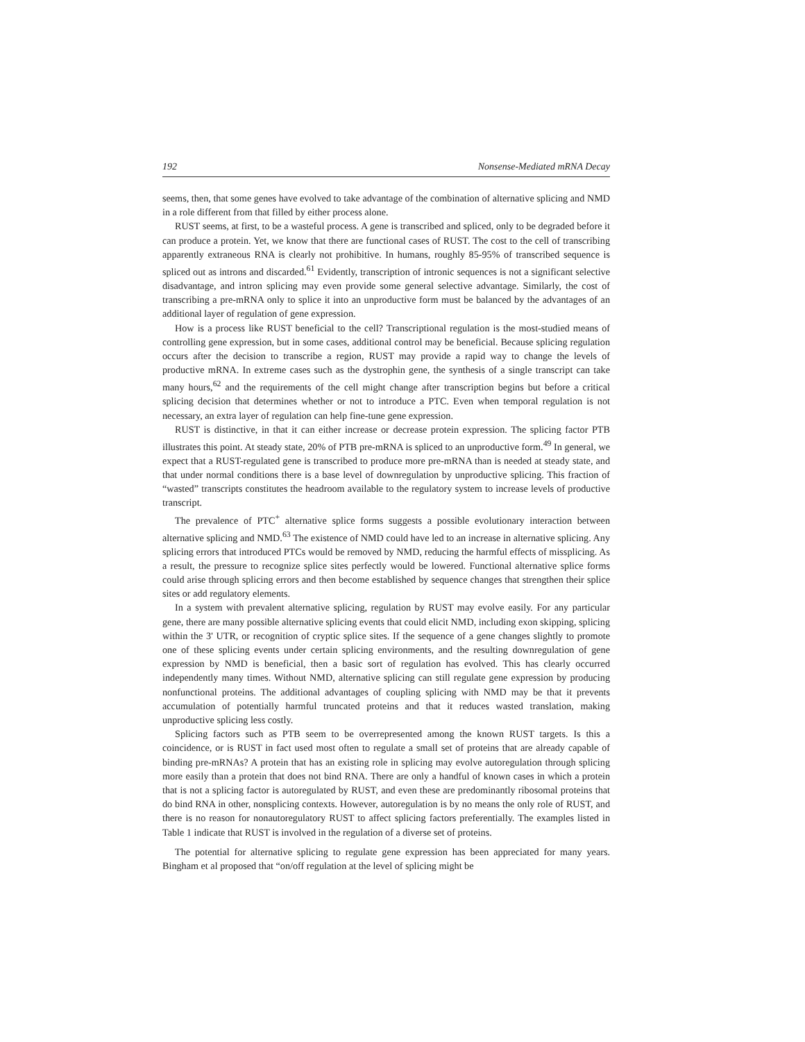192 Nonsense-Mediated mRNA Decay
seems, then, that some genes have evolved to take advantage of the combination of alternative splicing and NMD in a role different from that filled by either process alone.
RUST seems, at first, to be a wasteful process. A gene is transcribed and spliced, only to be degraded before it can produce a protein. Yet, we know that there are functional cases of RUST. The cost to the cell of transcribing apparently extraneous RNA is clearly not prohibitive. In humans, roughly 85-95% of transcribed sequence is spliced out as introns and discarded.<sup>61</sup> Evidently, transcription of intronic sequences is not a significant selective disadvantage, and intron splicing may even provide some general selective advantage. Similarly, the cost of transcribing a pre-mRNA only to splice it into an unproductive form must be balanced by the advantages of an additional layer of regulation of gene expression.
How is a process like RUST beneficial to the cell? Transcriptional regulation is the most-studied means of controlling gene expression, but in some cases, additional control may be beneficial. Because splicing regulation occurs after the decision to transcribe a region, RUST may provide a rapid way to change the levels of productive mRNA. In extreme cases such as the dystrophin gene, the synthesis of a single transcript can take many hours,<sup>62</sup> and the requirements of the cell might change after transcription begins but before a critical splicing decision that determines whether or not to introduce a PTC. Even when temporal regulation is not necessary, an extra layer of regulation can help fine-tune gene expression.
RUST is distinctive, in that it can either increase or decrease protein expression. The splicing factor PTB illustrates this point. At steady state, 20% of PTB pre-mRNA is spliced to an unproductive form.<sup>49</sup> In general, we expect that a RUST-regulated gene is transcribed to produce more pre-mRNA than is needed at steady state, and that under normal conditions there is a base level of downregulation by unproductive splicing. This fraction of “wasted” transcripts constitutes the headroom available to the regulatory system to increase levels of productive transcript.
The prevalence of PTC<sup>+</sup> alternative splice forms suggests a possible evolutionary interaction between alternative splicing and NMD.<sup>63</sup> The existence of NMD could have led to an increase in alternative splicing. Any splicing errors that introduced PTCs would be removed by NMD, reducing the harmful effects of missplicing. As a result, the pressure to recognize splice sites perfectly would be lowered. Functional alternative splice forms could arise through splicing errors and then become established by sequence changes that strengthen their splice sites or add regulatory elements.
In a system with prevalent alternative splicing, regulation by RUST may evolve easily. For any particular gene, there are many possible alternative splicing events that could elicit NMD, including exon skipping, splicing within the 3' UTR, or recognition of cryptic splice sites. If the sequence of a gene changes slightly to promote one of these splicing events under certain splicing environments, and the resulting downregulation of gene expression by NMD is beneficial, then a basic sort of regulation has evolved. This has clearly occurred independently many times. Without NMD, alternative splicing can still regulate gene expression by producing nonfunctional proteins. The additional advantages of coupling splicing with NMD may be that it prevents accumulation of potentially harmful truncated proteins and that it reduces wasted translation, making unproductive splicing less costly.
Splicing factors such as PTB seem to be overrepresented among the known RUST targets. Is this a coincidence, or is RUST in fact used most often to regulate a small set of proteins that are already capable of binding pre-mRNAs? A protein that has an existing role in splicing may evolve autoregulation through splicing more easily than a protein that does not bind RNA. There are only a handful of known cases in which a protein that is not a splicing factor is autoregulated by RUST, and even these are predominantly ribosomal proteins that do bind RNA in other, nonsplicing contexts. However, autoregulation is by no means the only role of RUST, and there is no reason for nonautoregulatory RUST to affect splicing factors preferentially. The examples listed in Table 1 indicate that RUST is involved in the regulation of a diverse set of proteins.
The potential for alternative splicing to regulate gene expression has been appreciated for many years. Bingham et al proposed that “on/off regulation at the level of splicing might be